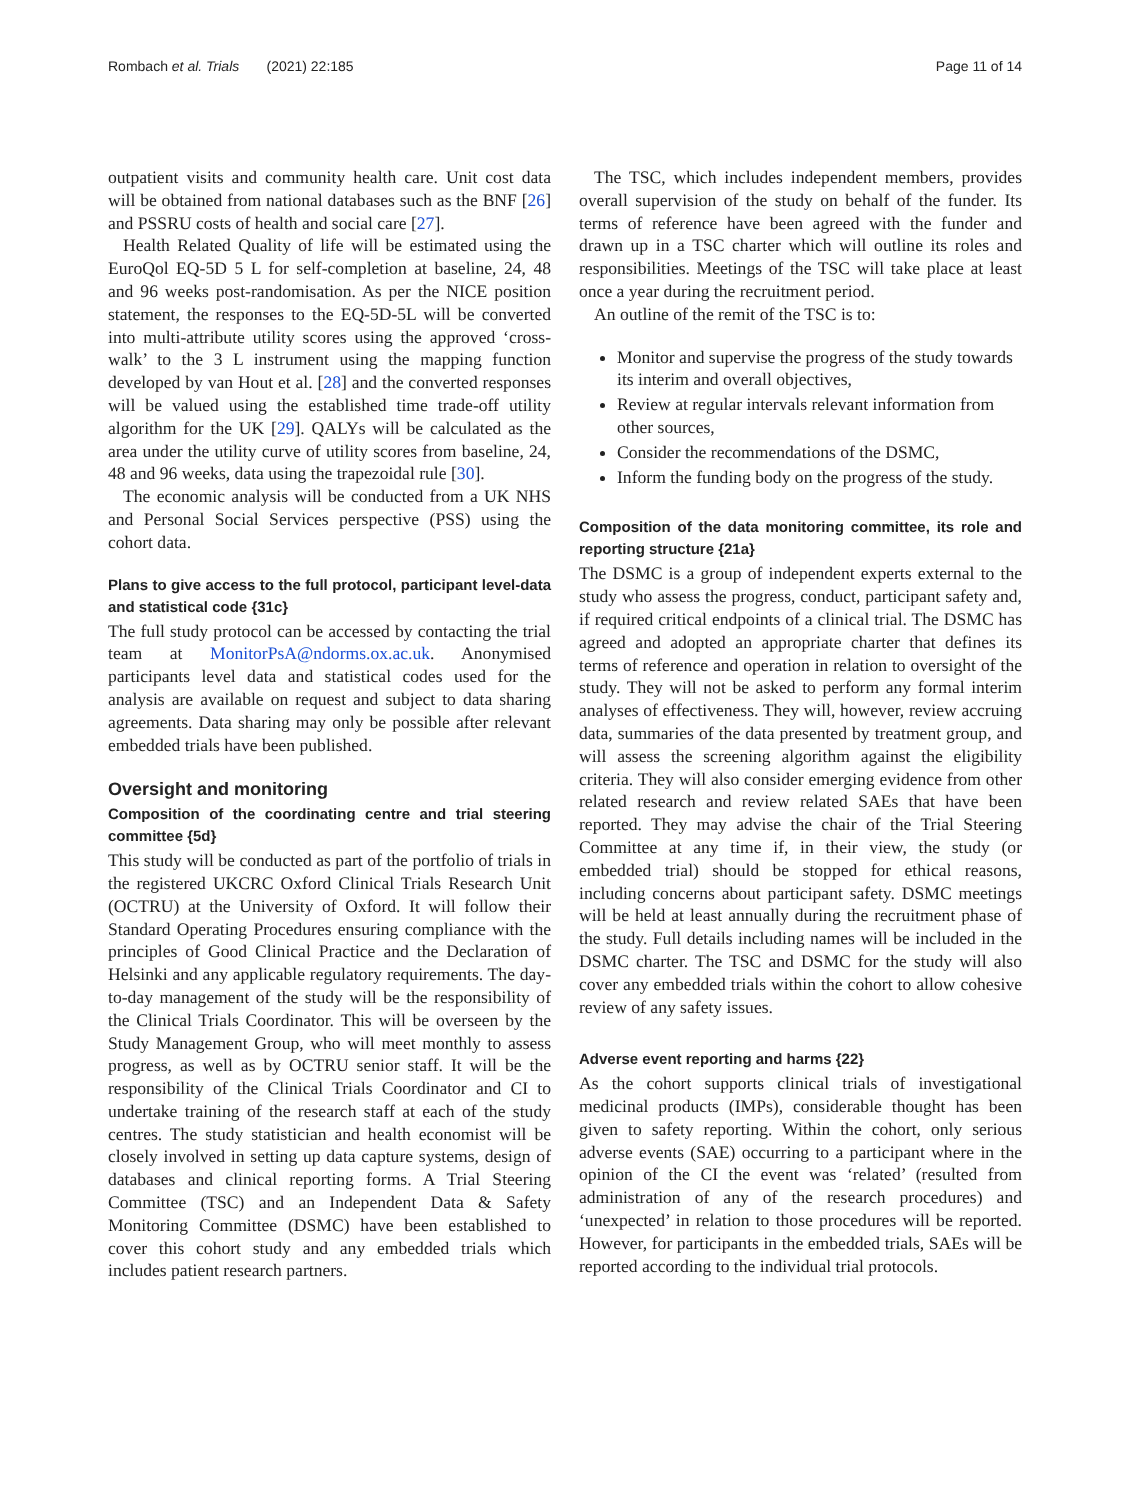Rombach et al. Trials (2021) 22:185 Page 11 of 14
outpatient visits and community health care. Unit cost data will be obtained from national databases such as the BNF [26] and PSSRU costs of health and social care [27].
Health Related Quality of life will be estimated using the EuroQol EQ-5D 5 L for self-completion at baseline, 24, 48 and 96 weeks post-randomisation. As per the NICE position statement, the responses to the EQ-5D-5L will be converted into multi-attribute utility scores using the approved ‘cross-walk’ to the 3 L instrument using the mapping function developed by van Hout et al. [28] and the converted responses will be valued using the established time trade-off utility algorithm for the UK [29]. QALYs will be calculated as the area under the utility curve of utility scores from baseline, 24, 48 and 96 weeks, data using the trapezoidal rule [30].
The economic analysis will be conducted from a UK NHS and Personal Social Services perspective (PSS) using the cohort data.
Plans to give access to the full protocol, participant level-data and statistical code {31c}
The full study protocol can be accessed by contacting the trial team at MonitorPsA@ndorms.ox.ac.uk. Anonymised participants level data and statistical codes used for the analysis are available on request and subject to data sharing agreements. Data sharing may only be possible after relevant embedded trials have been published.
Oversight and monitoring
Composition of the coordinating centre and trial steering committee {5d}
This study will be conducted as part of the portfolio of trials in the registered UKCRC Oxford Clinical Trials Research Unit (OCTRU) at the University of Oxford. It will follow their Standard Operating Procedures ensuring compliance with the principles of Good Clinical Practice and the Declaration of Helsinki and any applicable regulatory requirements. The day-to-day management of the study will be the responsibility of the Clinical Trials Coordinator. This will be overseen by the Study Management Group, who will meet monthly to assess progress, as well as by OCTRU senior staff. It will be the responsibility of the Clinical Trials Coordinator and CI to undertake training of the research staff at each of the study centres. The study statistician and health economist will be closely involved in setting up data capture systems, design of databases and clinical reporting forms. A Trial Steering Committee (TSC) and an Independent Data & Safety Monitoring Committee (DSMC) have been established to cover this cohort study and any embedded trials which includes patient research partners.
The TSC, which includes independent members, provides overall supervision of the study on behalf of the funder. Its terms of reference have been agreed with the funder and drawn up in a TSC charter which will outline its roles and responsibilities. Meetings of the TSC will take place at least once a year during the recruitment period.
An outline of the remit of the TSC is to:
Monitor and supervise the progress of the study towards its interim and overall objectives,
Review at regular intervals relevant information from other sources,
Consider the recommendations of the DSMC,
Inform the funding body on the progress of the study.
Composition of the data monitoring committee, its role and reporting structure {21a}
The DSMC is a group of independent experts external to the study who assess the progress, conduct, participant safety and, if required critical endpoints of a clinical trial. The DSMC has agreed and adopted an appropriate charter that defines its terms of reference and operation in relation to oversight of the study. They will not be asked to perform any formal interim analyses of effectiveness. They will, however, review accruing data, summaries of the data presented by treatment group, and will assess the screening algorithm against the eligibility criteria. They will also consider emerging evidence from other related research and review related SAEs that have been reported. They may advise the chair of the Trial Steering Committee at any time if, in their view, the study (or embedded trial) should be stopped for ethical reasons, including concerns about participant safety. DSMC meetings will be held at least annually during the recruitment phase of the study. Full details including names will be included in the DSMC charter. The TSC and DSMC for the study will also cover any embedded trials within the cohort to allow cohesive review of any safety issues.
Adverse event reporting and harms {22}
As the cohort supports clinical trials of investigational medicinal products (IMPs), considerable thought has been given to safety reporting. Within the cohort, only serious adverse events (SAE) occurring to a participant where in the opinion of the CI the event was ‘related’ (resulted from administration of any of the research procedures) and ‘unexpected’ in relation to those procedures will be reported. However, for participants in the embedded trials, SAEs will be reported according to the individual trial protocols.